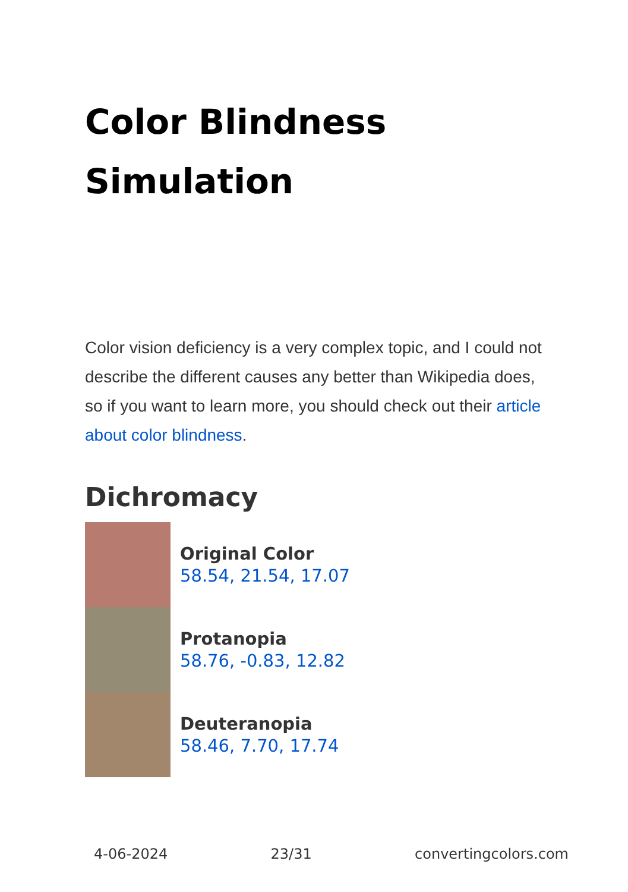Color Blindness Simulation
Color vision deficiency is a very complex topic, and I could not describe the different causes any better than Wikipedia does, so if you want to learn more, you should check out their article about color blindness.
Dichromacy
Original Color
58.54, 21.54, 17.07
Protanopia
58.76, -0.83, 12.82
Deuteranopia
58.46, 7.70, 17.74
4-06-2024 23/31 convertingcolors.com